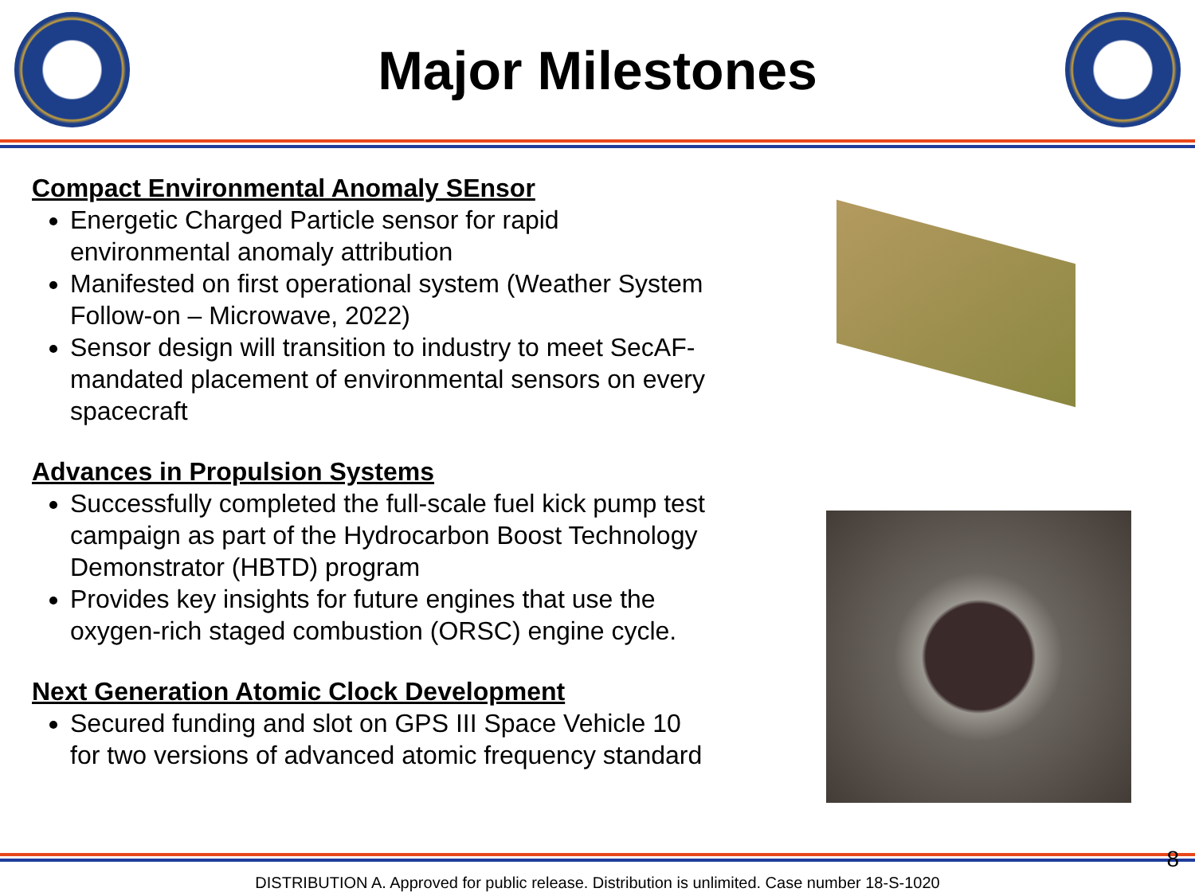Major Milestones
Compact Environmental Anomaly SEnsor
Energetic Charged Particle sensor for rapid environmental anomaly attribution
Manifested on first operational system (Weather System Follow-on – Microwave, 2022)
Sensor design will transition to industry to meet SecAF-mandated placement of environmental sensors on every spacecraft
Advances in Propulsion Systems
Successfully completed the full-scale fuel kick pump test campaign as part of the Hydrocarbon Boost Technology Demonstrator (HBTD) program
Provides key insights for future engines that use the oxygen-rich staged combustion (ORSC) engine cycle.
Next Generation Atomic Clock Development
Secured funding and slot on GPS III Space Vehicle 10 for two versions of advanced atomic frequency standard
DISTRIBUTION A. Approved for public release. Distribution is unlimited. Case number 18-S-1020
8